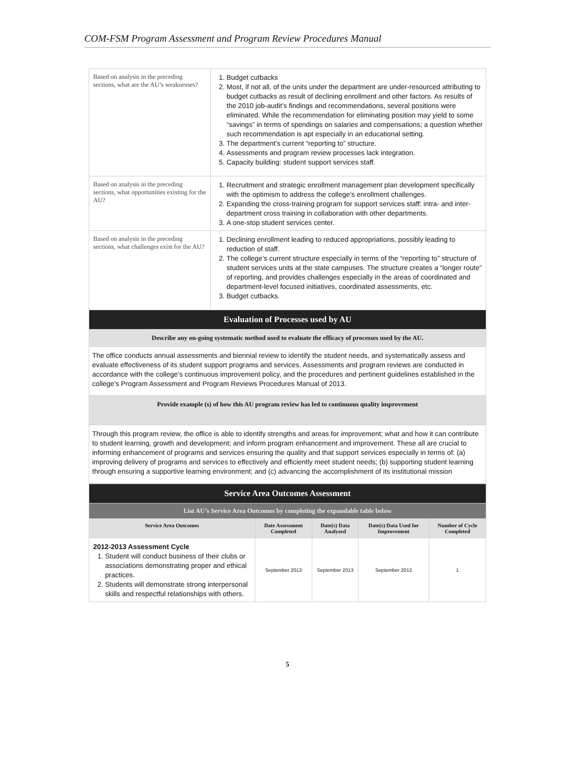COM-FSM Program Assessment and Program Review Procedures Manual
| Based on analysis in the preceding sections, what are the AU’s weaknesses? | 1. Budget cutbacks 2. Most, if not all, of the units under the department are under-resourced attributing to budget cutbacks as result of declining enrollment and other factors. As results of the 2010 job-audit’s findings and recommendations, several positions were eliminated. While the recommendation for eliminating position may yield to some “savings” in terms of spendings on salaries and compensations; a question whether such recommendation is apt especially in an educational setting. 3. The department’s current “reporting to” structure. 4. Assessments and program review processes lack integration. 5. Capacity building: student support services staff. |
| Based on analysis in the preceding sections, what opportunities existing for the AU? | 1. Recruitment and strategic enrollment management plan development specifically with the optimism to address the college’s enrollment challenges. 2. Expanding the cross-training program for support services staff: intra- and inter-department cross training in collaboration with other departments. 3. A one-stop student services center. |
| Based on analysis in the preceding sections, what challenges exist for the AU? | 1. Declining enrollment leading to reduced appropriations, possibly leading to reduction of staff. 2. The college’s current structure especially in terms of the “reporting to” structure of student services units at the state campuses. The structure creates a “longer route” of reporting, and provides challenges especially in the areas of coordinated and department-level focused initiatives, coordinated assessments, etc. 3. Budget cutbacks. |
| Evaluation of Processes used by AU | |
| Describe any on-going systematic method used to evaluate the efficacy of processes used by the AU. | |
| The office conducts annual assessments and biennial review to identify the student needs, and systematically assess and evaluate effectiveness of its student support programs and services. Assessments and program reviews are conducted in accordance with the college’s continuous improvement policy, and the procedures and pertinent guidelines established in the college’s Program Assessment and Program Reviews Procedures Manual of 2013. | |
| Provide example (s) of how this AU program review has led to continuous quality improvement | |
| Through this program review, the office is able to identify strengths and areas for improvement; what and how it can contribute to student learning, growth and development; and inform program enhancement and improvement. These all are crucial to informing enhancement of programs and services ensuring the quality and that support services especially in terms of: (a) improving delivery of programs and services to effectively and efficiently meet student needs; (b) supporting student learning through ensuring a supportive learning environment; and (c) advancing the accomplishment of its institutional mission | |
| Service Area Outcomes Assessment | | | | |
| List AU’s Service Area Outcomes by completing the expandable table below | | | | |
| Service Area Outcomes | Date Assessment Completed | Date(s) Data Analyzed | Date(s) Data Used for Improvement | Number of Cycle Completed |
| 2012-2013 Assessment Cycle 1. Student will conduct business of their clubs or associations demonstrating proper and ethical practices. 2. Students will demonstrate strong interpersonal skills and respectful relationships with others. | September 2013 | September 2013 | September 2013 | 1 |
5